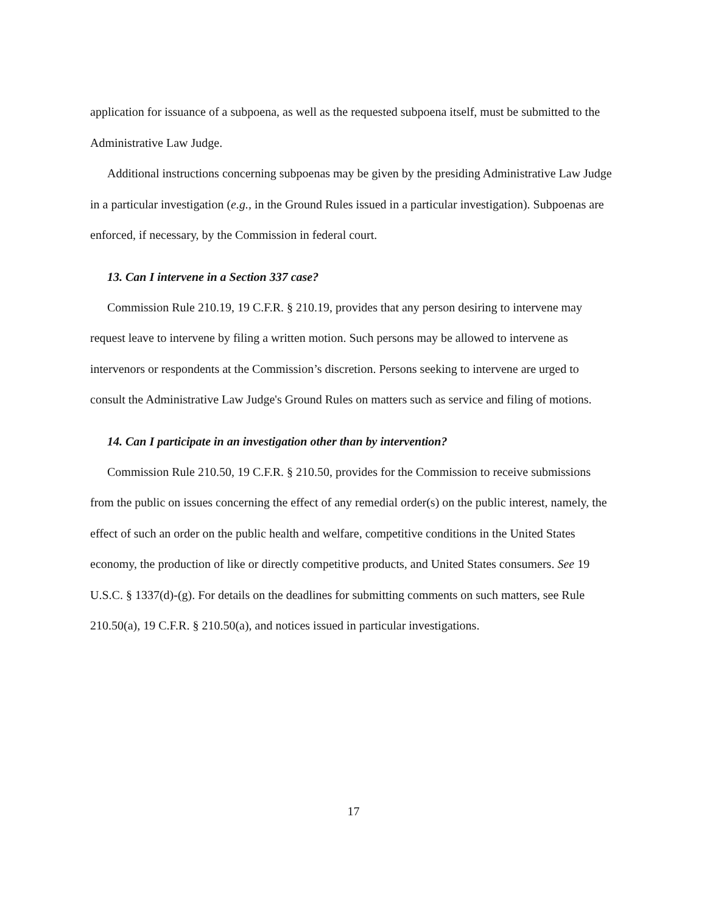application for issuance of a subpoena, as well as the requested subpoena itself, must be submitted to the Administrative Law Judge.
Additional instructions concerning subpoenas may be given by the presiding Administrative Law Judge in a particular investigation (e.g., in the Ground Rules issued in a particular investigation). Subpoenas are enforced, if necessary, by the Commission in federal court.
13. Can I intervene in a Section 337 case?
Commission Rule 210.19, 19 C.F.R. § 210.19, provides that any person desiring to intervene may request leave to intervene by filing a written motion. Such persons may be allowed to intervene as intervenors or respondents at the Commission’s discretion. Persons seeking to intervene are urged to consult the Administrative Law Judge's Ground Rules on matters such as service and filing of motions.
14. Can I participate in an investigation other than by intervention?
Commission Rule 210.50, 19 C.F.R. § 210.50, provides for the Commission to receive submissions from the public on issues concerning the effect of any remedial order(s) on the public interest, namely, the effect of such an order on the public health and welfare, competitive conditions in the United States economy, the production of like or directly competitive products, and United States consumers. See 19 U.S.C. § 1337(d)-(g). For details on the deadlines for submitting comments on such matters, see Rule 210.50(a), 19 C.F.R. § 210.50(a), and notices issued in particular investigations.
17